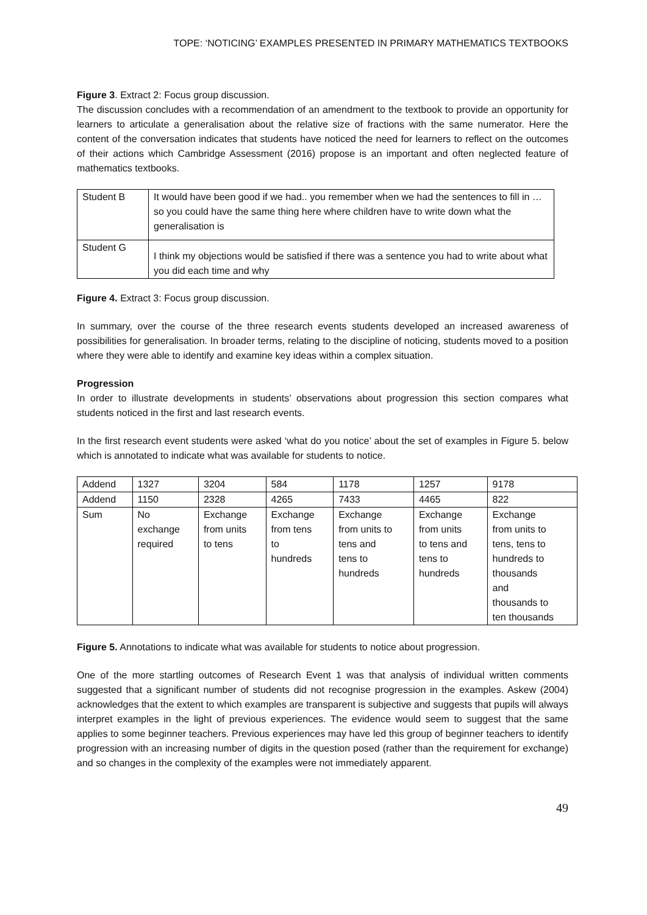TOPE: ‘NOTICING’ EXAMPLES PRESENTED IN PRIMARY MATHEMATICS TEXTBOOKS
Figure 3. Extract 2: Focus group discussion.
The discussion concludes with a recommendation of an amendment to the textbook to provide an opportunity for learners to articulate a generalisation about the relative size of fractions with the same numerator. Here the content of the conversation indicates that students have noticed the need for learners to reflect on the outcomes of their actions which Cambridge Assessment (2016) propose is an important and often neglected feature of mathematics textbooks.
| Student B | It would have been good if we had.. you remember when we had the sentences to fill in … so you could have the same thing here where children have to write down what the generalisation is |
| Student G | I think my objections would be satisfied if there was a sentence you had to write about what you did each time and why |
Figure 4. Extract 3: Focus group discussion.
In summary, over the course of the three research events students developed an increased awareness of possibilities for generalisation. In broader terms, relating to the discipline of noticing, students moved to a position where they were able to identify and examine key ideas within a complex situation.
Progression
In order to illustrate developments in students’ observations about progression this section compares what students noticed in the first and last research events.
In the first research event students were asked ‘what do you notice’ about the set of examples in Figure 5. below which is annotated to indicate what was available for students to notice.
| Addend | 1327 | 3204 | 584 | 1178 | 1257 | 9178 |
| Addend | 1150 | 2328 | 4265 | 7433 | 4465 | 822 |
| Sum | No exchange required | Exchange from units to tens | Exchange from tens to hundreds | Exchange from units to tens and tens to hundreds | Exchange from units to tens and tens to hundreds | Exchange from units to tens, tens to hundreds to thousands and thousands to ten thousands |
Figure 5. Annotations to indicate what was available for students to notice about progression.
One of the more startling outcomes of Research Event 1 was that analysis of individual written comments suggested that a significant number of students did not recognise progression in the examples. Askew (2004) acknowledges that the extent to which examples are transparent is subjective and suggests that pupils will always interpret examples in the light of previous experiences. The evidence would seem to suggest that the same applies to some beginner teachers. Previous experiences may have led this group of beginner teachers to identify progression with an increasing number of digits in the question posed (rather than the requirement for exchange) and so changes in the complexity of the examples were not immediately apparent.
49